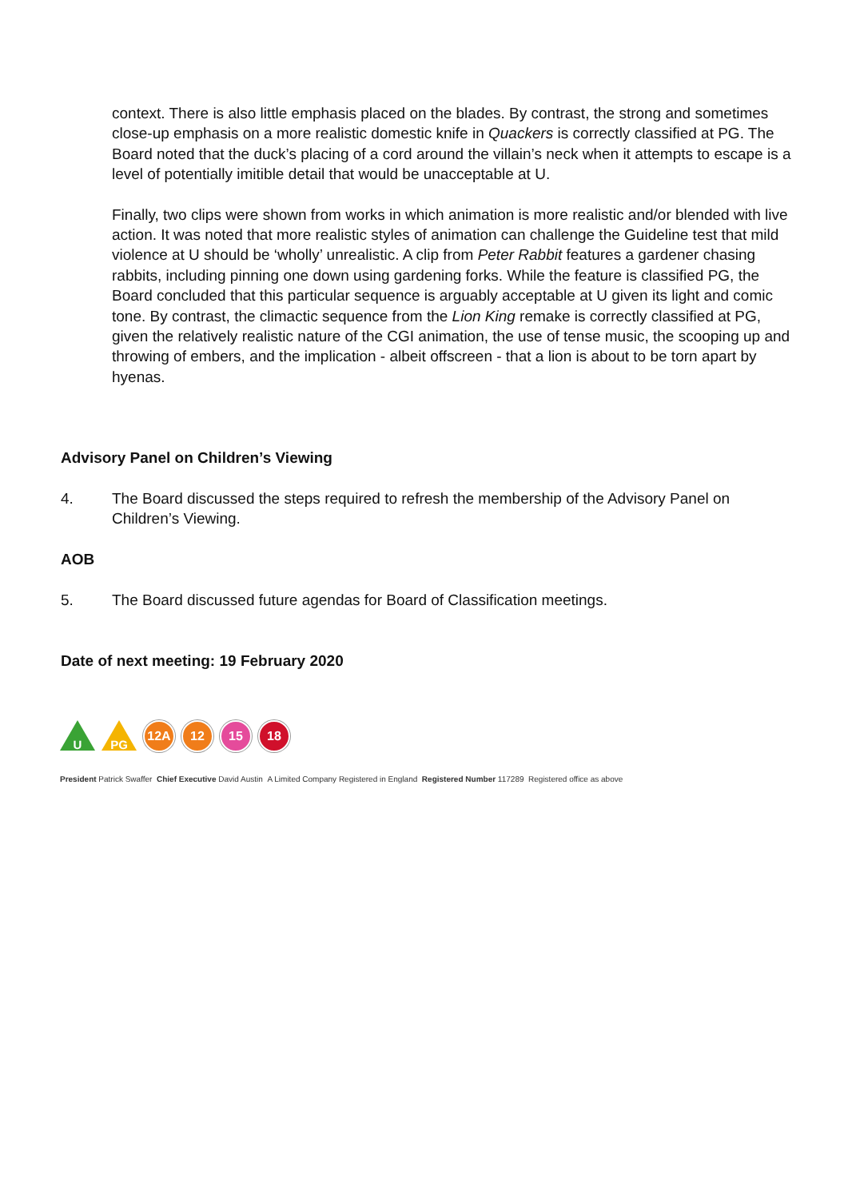context. There is also little emphasis placed on the blades. By contrast, the strong and sometimes close-up emphasis on a more realistic domestic knife in Quackers is correctly classified at PG. The Board noted that the duck’s placing of a cord around the villain’s neck when it attempts to escape is a level of potentially imitible detail that would be unacceptable at U.
Finally, two clips were shown from works in which animation is more realistic and/or blended with live action. It was noted that more realistic styles of animation can challenge the Guideline test that mild violence at U should be ‘wholly’ unrealistic. A clip from Peter Rabbit features a gardener chasing rabbits, including pinning one down using gardening forks. While the feature is classified PG, the Board concluded that this particular sequence is arguably acceptable at U given its light and comic tone. By contrast, the climactic sequence from the Lion King remake is correctly classified at PG, given the relatively realistic nature of the CGI animation, the use of tense music, the scooping up and throwing of embers, and the implication - albeit offscreen - that a lion is about to be torn apart by hyenas.
Advisory Panel on Children’s Viewing
4.
The Board discussed the steps required to refresh the membership of the Advisory Panel on Children’s Viewing.
AOB
5. The Board discussed future agendas for Board of Classification meetings.
Date of next meeting: 19 February 2020
U
PG
12A 12 15 18
President Patrick Swaffer Chief Executive David Austin A Limited Company Registered in England Registered Number 117289 Registered office as above